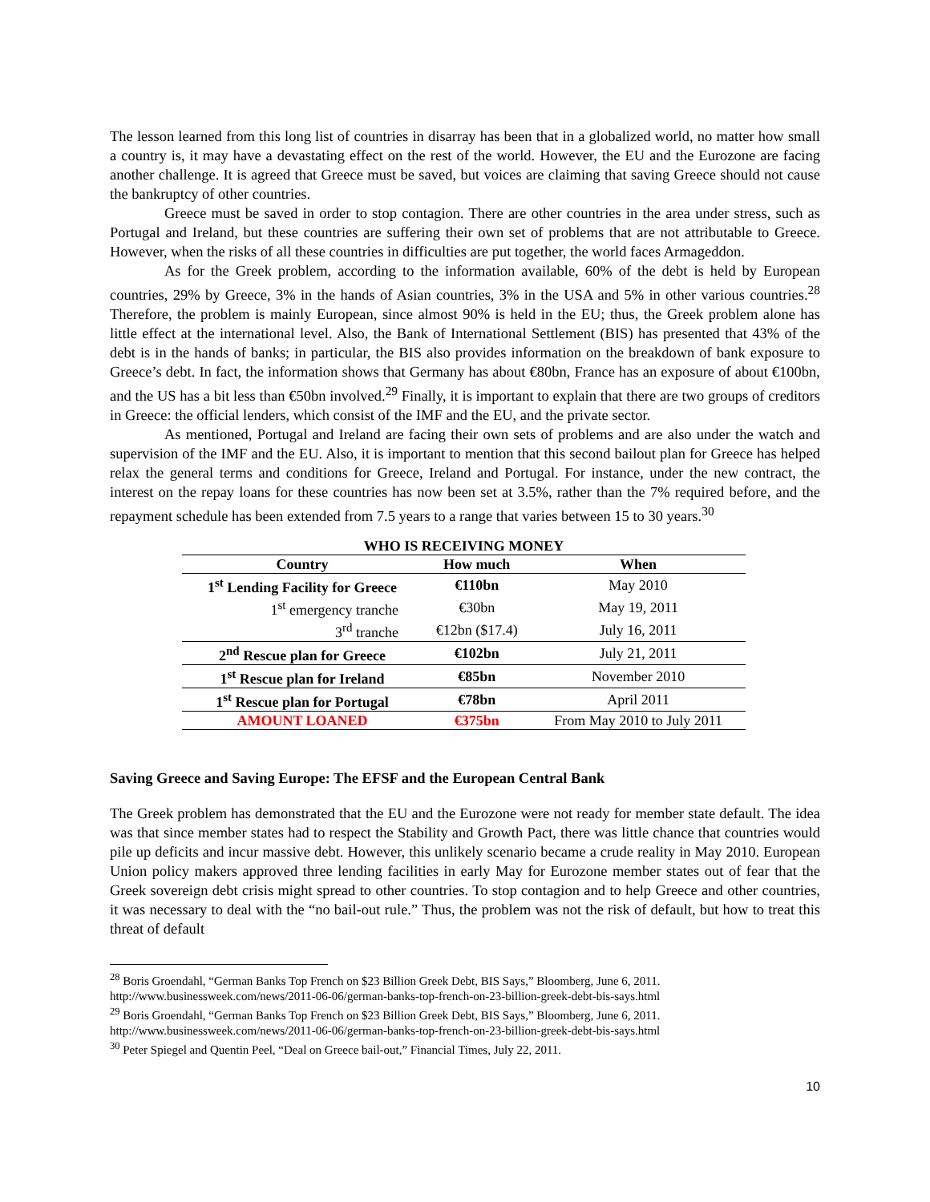The lesson learned from this long list of countries in disarray has been that in a globalized world, no matter how small a country is, it may have a devastating effect on the rest of the world. However, the EU and the Eurozone are facing another challenge. It is agreed that Greece must be saved, but voices are claiming that saving Greece should not cause the bankruptcy of other countries.
Greece must be saved in order to stop contagion. There are other countries in the area under stress, such as Portugal and Ireland, but these countries are suffering their own set of problems that are not attributable to Greece. However, when the risks of all these countries in difficulties are put together, the world faces Armageddon.
As for the Greek problem, according to the information available, 60% of the debt is held by European countries, 29% by Greece, 3% in the hands of Asian countries, 3% in the USA and 5% in other various countries.<sup>28</sup> Therefore, the problem is mainly European, since almost 90% is held in the EU; thus, the Greek problem alone has little effect at the international level. Also, the Bank of International Settlement (BIS) has presented that 43% of the debt is in the hands of banks; in particular, the BIS also provides information on the breakdown of bank exposure to Greece’s debt. In fact, the information shows that Germany has about €80bn, France has an exposure of about €100bn, and the US has a bit less than €50bn involved.<sup>29</sup> Finally, it is important to explain that there are two groups of creditors in Greece: the official lenders, which consist of the IMF and the EU, and the private sector.
As mentioned, Portugal and Ireland are facing their own sets of problems and are also under the watch and supervision of the IMF and the EU. Also, it is important to mention that this second bailout plan for Greece has helped relax the general terms and conditions for Greece, Ireland and Portugal. For instance, under the new contract, the interest on the repay loans for these countries has now been set at 3.5%, rather than the 7% required before, and the repayment schedule has been extended from 7.5 years to a range that varies between 15 to 30 years.<sup>30</sup>
WHO IS RECEIVING MONEY
| Country | How much | When |
| --- | --- | --- |
| 1<sup>st</sup> Lending Facility for Greece | €110bn | May 2010 |
| 1<sup>st</sup> emergency tranche | €30bn | May 19, 2011 |
| 3<sup>rd</sup> tranche | €12bn ($17.4) | July 16, 2011 |
| 2<sup>nd</sup> Rescue plan for Greece | €102bn | July 21, 2011 |
| 1<sup>st</sup> Rescue plan for Ireland | €85bn | November 2010 |
| 1<sup>st</sup> Rescue plan for Portugal | €78bn | April 2011 |
| AMOUNT LOANED | €375bn | From May 2010 to July 2011 |
Saving Greece and Saving Europe: The EFSF and the European Central Bank
The Greek problem has demonstrated that the EU and the Eurozone were not ready for member state default. The idea was that since member states had to respect the Stability and Growth Pact, there was little chance that countries would pile up deficits and incur massive debt. However, this unlikely scenario became a crude reality in May 2010. European Union policy makers approved three lending facilities in early May for Eurozone member states out of fear that the Greek sovereign debt crisis might spread to other countries. To stop contagion and to help Greece and other countries, it was necessary to deal with the “no bail-out rule.” Thus, the problem was not the risk of default, but how to treat this threat of default
<sup>28</sup> Boris Groendahl, “German Banks Top French on $23 Billion Greek Debt, BIS Says,” Bloomberg, June 6, 2011. http://www.businessweek.com/news/2011-06-06/german-banks-top-french-on-23-billion-greek-debt-bis-says.html
<sup>29</sup> Boris Groendahl, “German Banks Top French on $23 Billion Greek Debt, BIS Says,” Bloomberg, June 6, 2011. http://www.businessweek.com/news/2011-06-06/german-banks-top-french-on-23-billion-greek-debt-bis-says.html
<sup>30</sup> Peter Spiegel and Quentin Peel, “Deal on Greece bail-out,” Financial Times, July 22, 2011.
10